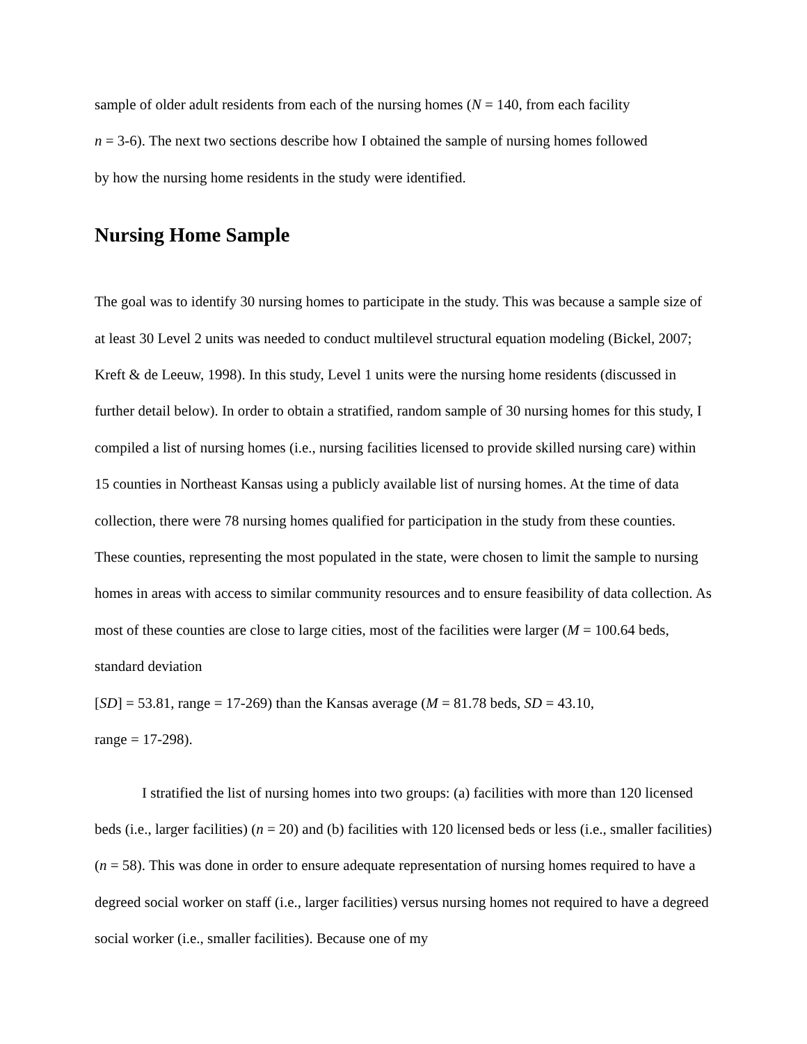sample of older adult residents from each of the nursing homes (N = 140, from each facility
n = 3-6). The next two sections describe how I obtained the sample of nursing homes followed
by how the nursing home residents in the study were identified.
Nursing Home Sample
The goal was to identify 30 nursing homes to participate in the study. This was because a sample size of at least 30 Level 2 units was needed to conduct multilevel structural equation modeling (Bickel, 2007; Kreft & de Leeuw, 1998). In this study, Level 1 units were the nursing home residents (discussed in further detail below). In order to obtain a stratified, random sample of 30 nursing homes for this study, I compiled a list of nursing homes (i.e., nursing facilities licensed to provide skilled nursing care) within 15 counties in Northeast Kansas using a publicly available list of nursing homes. At the time of data collection, there were 78 nursing homes qualified for participation in the study from these counties. These counties, representing the most populated in the state, were chosen to limit the sample to nursing homes in areas with access to similar community resources and to ensure feasibility of data collection. As most of these counties are close to large cities, most of the facilities were larger (M = 100.64 beds, standard deviation
[SD] = 53.81, range = 17-269) than the Kansas average (M = 81.78 beds, SD = 43.10,
range = 17-298).
I stratified the list of nursing homes into two groups: (a) facilities with more than 120 licensed beds (i.e., larger facilities) (n = 20) and (b) facilities with 120 licensed beds or less (i.e., smaller facilities) (n = 58). This was done in order to ensure adequate representation of nursing homes required to have a degreed social worker on staff (i.e., larger facilities) versus nursing homes not required to have a degreed social worker (i.e., smaller facilities). Because one of my